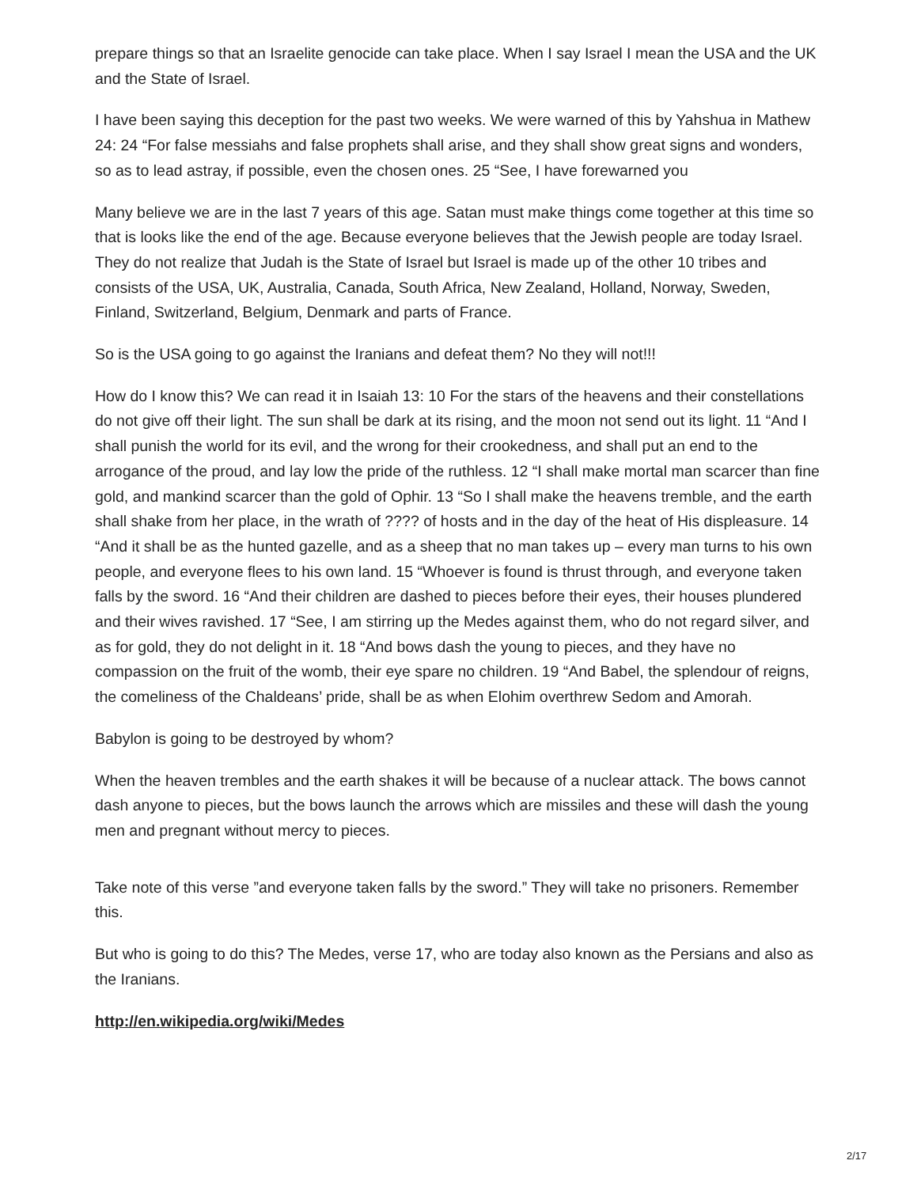prepare things so that an Israelite genocide can take place. When I say Israel I mean the USA and the UK and the State of Israel.
I have been saying this deception for the past two weeks. We were warned of this by Yahshua in Mathew 24: 24 “For false messiahs and false prophets shall arise, and they shall show great signs and wonders, so as to lead astray, if possible, even the chosen ones. 25 “See, I have forewarned you
Many believe we are in the last 7 years of this age. Satan must make things come together at this time so that is looks like the end of the age. Because everyone believes that the Jewish people are today Israel. They do not realize that Judah is the State of Israel but Israel is made up of the other 10 tribes and consists of the USA, UK, Australia, Canada, South Africa, New Zealand, Holland, Norway, Sweden, Finland, Switzerland, Belgium, Denmark and parts of France.
So is the USA going to go against the Iranians and defeat them? No they will not!!!
How do I know this? We can read it in Isaiah 13: 10 For the stars of the heavens and their constellations do not give off their light. The sun shall be dark at its rising, and the moon not send out its light. 11 “And I shall punish the world for its evil, and the wrong for their crookedness, and shall put an end to the arrogance of the proud, and lay low the pride of the ruthless. 12 “I shall make mortal man scarcer than fine gold, and mankind scarcer than the gold of Ophir. 13 “So I shall make the heavens tremble, and the earth shall shake from her place, in the wrath of ???? of hosts and in the day of the heat of His displeasure. 14 “And it shall be as the hunted gazelle, and as a sheep that no man takes up – every man turns to his own people, and everyone flees to his own land. 15 “Whoever is found is thrust through, and everyone taken falls by the sword. 16 “And their children are dashed to pieces before their eyes, their houses plundered and their wives ravished. 17 “See, I am stirring up the Medes against them, who do not regard silver, and as for gold, they do not delight in it. 18 “And bows dash the young to pieces, and they have no compassion on the fruit of the womb, their eye spare no children. 19 “And Babel, the splendour of reigns, the comeliness of the Chaldeans’ pride, shall be as when Elohim overthrew Sedom and Amorah.
Babylon is going to be destroyed by whom?
When the heaven trembles and the earth shakes it will be because of a nuclear attack. The bows cannot dash anyone to pieces, but the bows launch the arrows which are missiles and these will dash the young men and pregnant without mercy to pieces.
Take note of this verse ”and everyone taken falls by the sword.” They will take no prisoners. Remember this.
But who is going to do this? The Medes, verse 17, who are today also known as the Persians and also as the Iranians.
http://en.wikipedia.org/wiki/Medes
2/17